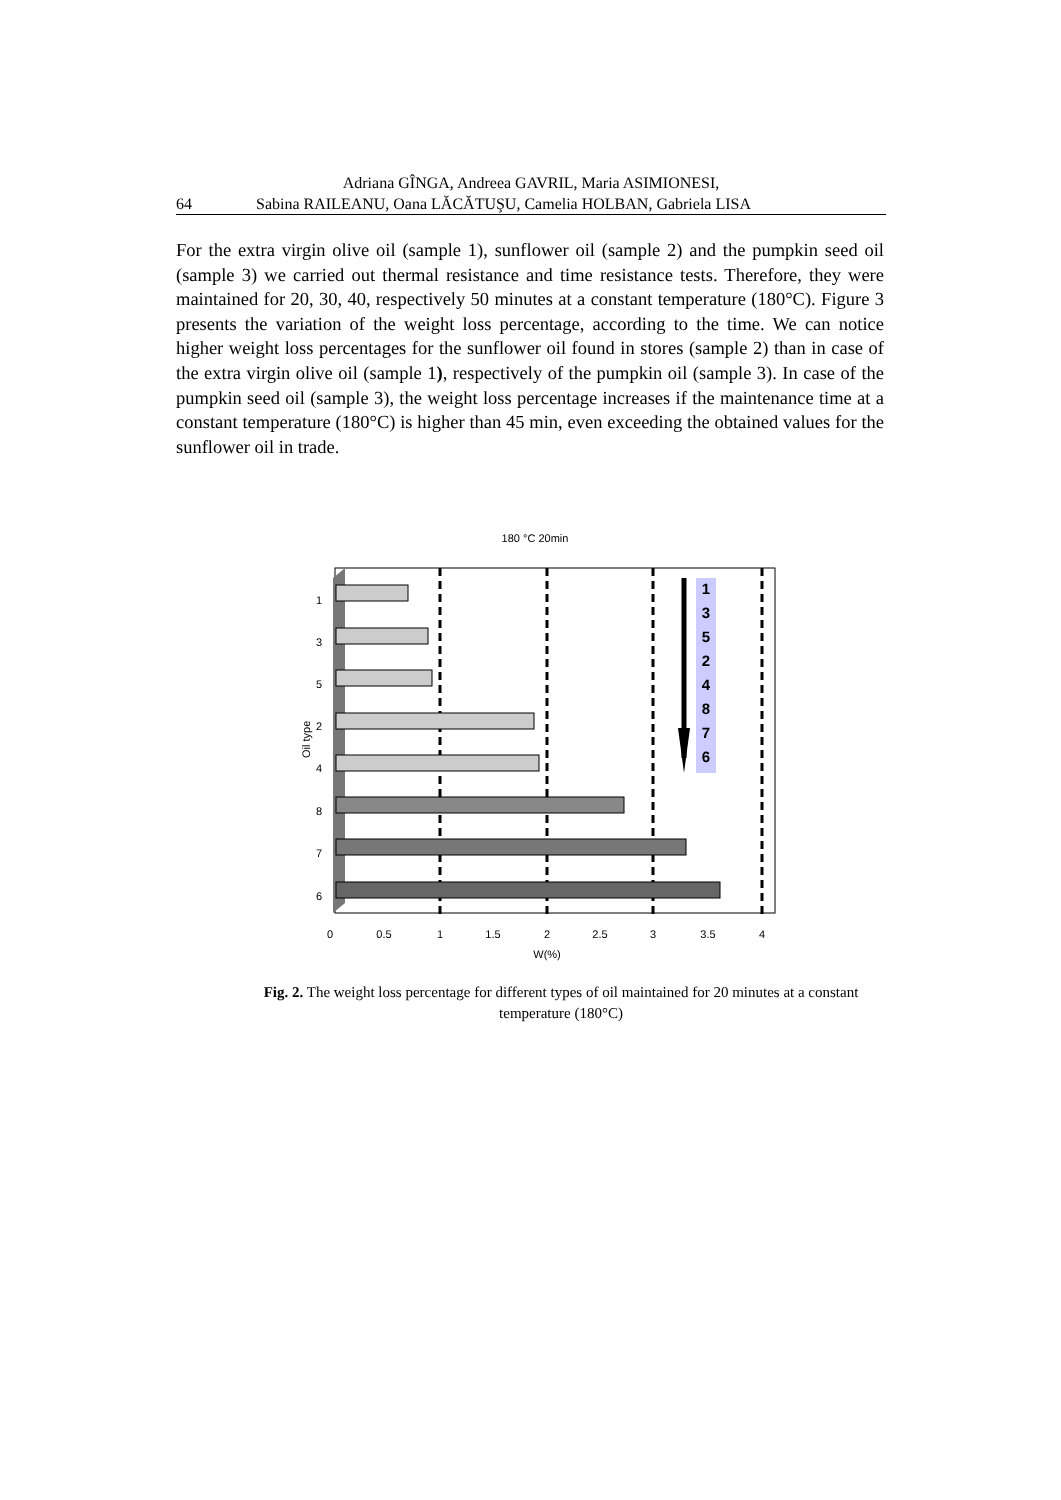Adriana GÎNGA, Andreea GAVRIL, Maria ASIMIONESI,
64 Sabina RAILEANU, Oana LĂCĂTUŞU, Camelia HOLBAN, Gabriela LISA
For the extra virgin olive oil (sample 1), sunflower oil (sample 2) and the pumpkin seed oil (sample 3) we carried out thermal resistance and time resistance tests. Therefore, they were maintained for 20, 30, 40, respectively 50 minutes at a constant temperature (180°C). Figure 3 presents the variation of the weight loss percentage, according to the time. We can notice higher weight loss percentages for the sunflower oil found in stores (sample 2) than in case of the extra virgin olive oil (sample 1), respectively of the pumpkin oil (sample 3). In case of the pumpkin seed oil (sample 3), the weight loss percentage increases if the maintenance time at a constant temperature (180°C) is higher than 45 min, even exceeding the obtained values for the sunflower oil in trade.
180 °C 20min
1
3
5
2
4
8
7
6
Oil type
1
3
5
2
4
8
7
6
0
0.5
1
1.5
2
2.5
3
3.5
4
W(%)
Fig. 2. The weight loss percentage for different types of oil maintained for 20 minutes at a constant temperature (180°C)